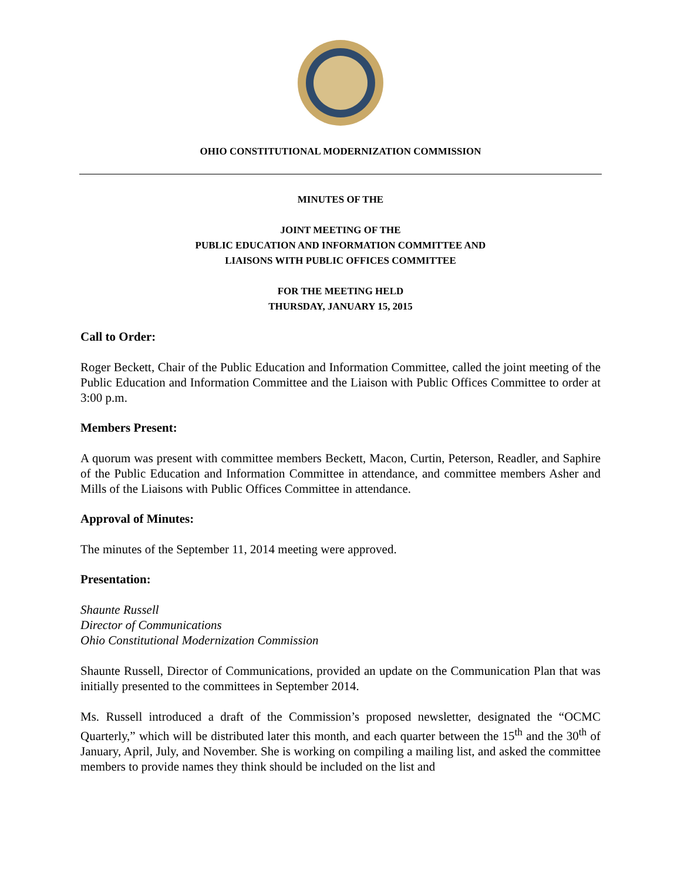OHIO CONSTITUTIONAL MODERNIZATION COMMISSION
MINUTES OF THE
JOINT MEETING OF THE
PUBLIC EDUCATION AND INFORMATION COMMITTEE AND
LIAISONS WITH PUBLIC OFFICES COMMITTEE
FOR THE MEETING HELD
THURSDAY, JANUARY 15, 2015
Call to Order:
Roger Beckett, Chair of the Public Education and Information Committee, called the joint meeting of the Public Education and Information Committee and the Liaison with Public Offices Committee to order at 3:00 p.m.
Members Present:
A quorum was present with committee members Beckett, Macon, Curtin, Peterson, Readler, and Saphire of the Public Education and Information Committee in attendance, and committee members Asher and Mills of the Liaisons with Public Offices Committee in attendance.
Approval of Minutes:
The minutes of the September 11, 2014 meeting were approved.
Presentation:
Shaunte Russell
Director of Communications
Ohio Constitutional Modernization Commission
Shaunte Russell, Director of Communications, provided an update on the Communication Plan that was initially presented to the committees in September 2014.
Ms. Russell introduced a draft of the Commission’s proposed newsletter, designated the “OCMC Quarterly,” which will be distributed later this month, and each quarter between the 15<sup>th</sup> and the 30<sup>th</sup> of January, April, July, and November. She is working on compiling a mailing list, and asked the committee members to provide names they think should be included on the list and